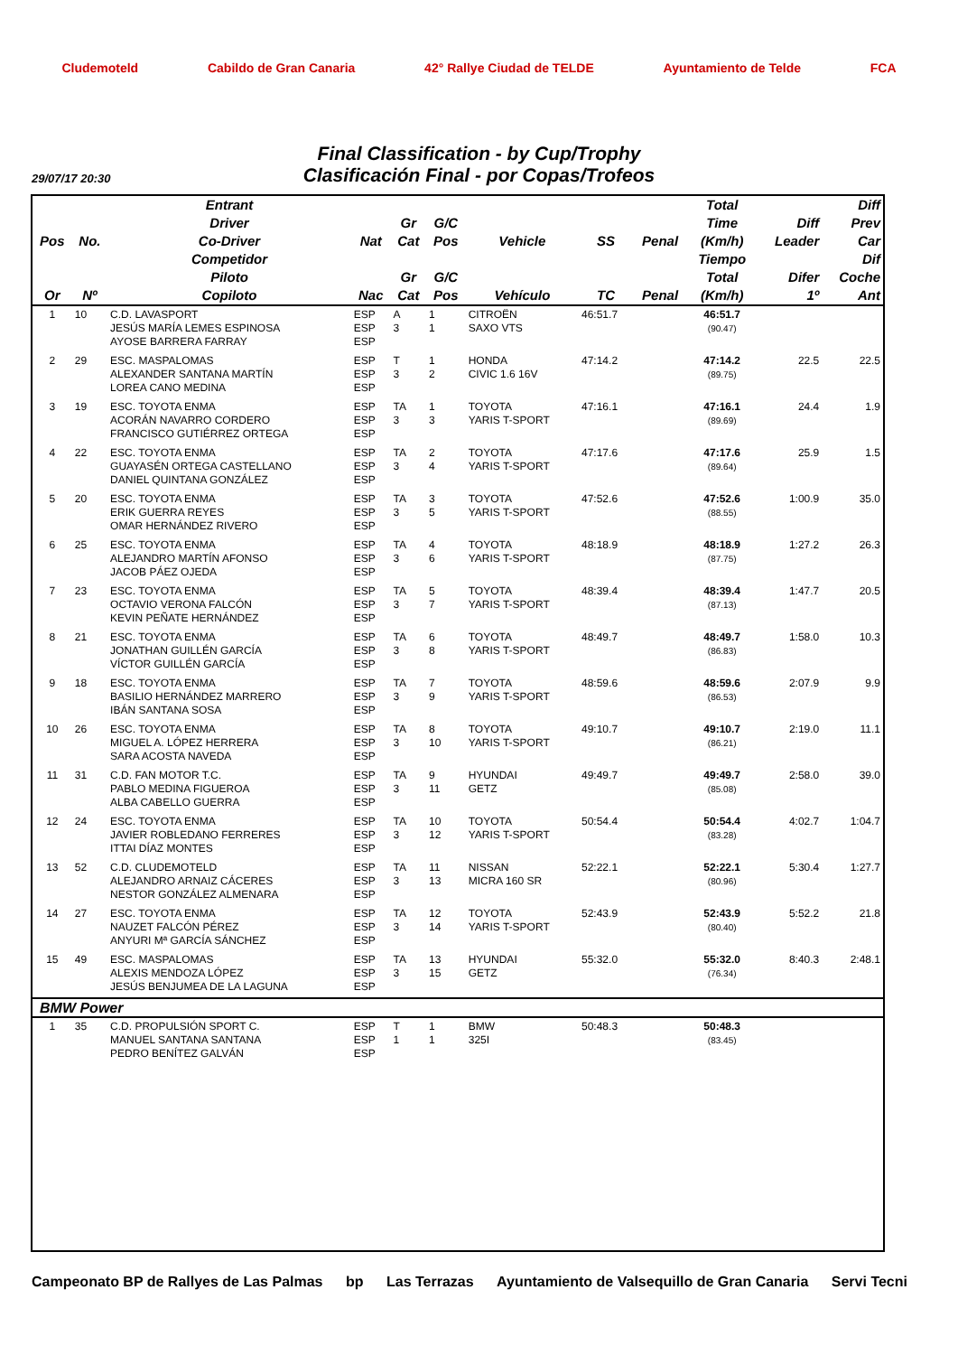Cludemoteld Cabildo de Gran Canaria 42° Rallye Ciudad de TELDE Ayuntamiento de Telde FCA
Final Classification - by Cup/Trophy
Clasificación Final - por Copas/Trofeos
29/07/17 20:30
| Pos | No. | Entrant Driver Co-Driver | Nat | Gr Cat | G/C Pos | Vehicle | SS | Penal | Total Time (Km/h) | Diff Leader | Diff Prev Car |
| --- | --- | --- | --- | --- | --- | --- | --- | --- | --- | --- | --- |
| Or | Nº | Competidor Piloto Copiloto | Nac | Gr Cat | G/C Pos | Vehículo | TC | Penal | Tiempo Total (Km/h) | Difer 1º | Dif Coche Ant |
| 1 | 10 | C.D. LAVASPORT JESÚS MARÍA LEMES ESPINOSA AYOSE BARRERA FARRAY | ESP ESP ESP | A 3 | 1 1 | CITROËN SAXO VTS | 46:51.7 | | 46:51.7 (90.47) | | |
| 2 | 29 | ESC. MASPALOMAS ALEXANDER SANTANA MARTÍN LOREA CANO MEDINA | ESP ESP ESP | T 3 | 1 2 | HONDA CIVIC 1.6 16V | 47:14.2 | | 47:14.2 (89.75) | 22.5 | 22.5 |
| 3 | 19 | ESC. TOYOTA ENMA ACORÁN NAVARRO CORDERO FRANCISCO GUTIÉRREZ ORTEGA | ESP ESP ESP | TA 3 | 1 3 | TOYOTA YARIS T-SPORT | 47:16.1 | | 47:16.1 (89.69) | 24.4 | 1.9 |
| 4 | 22 | ESC. TOYOTA ENMA GUAYASÉN ORTEGA CASTELLANO DANIEL QUINTANA GONZÁLEZ | ESP ESP ESP | TA 3 | 2 4 | TOYOTA YARIS T-SPORT | 47:17.6 | | 47:17.6 (89.64) | 25.9 | 1.5 |
| 5 | 20 | ESC. TOYOTA ENMA ERIK GUERRA REYES OMAR HERNÁNDEZ RIVERO | ESP ESP ESP | TA 3 | 3 5 | TOYOTA YARIS T-SPORT | 47:52.6 | | 47:52.6 (88.55) | 1:00.9 | 35.0 |
| 6 | 25 | ESC. TOYOTA ENMA ALEJANDRO MARTÍN AFONSO JACOB PÁEZ OJEDA | ESP ESP ESP | TA 3 | 4 6 | TOYOTA YARIS T-SPORT | 48:18.9 | | 48:18.9 (87.75) | 1:27.2 | 26.3 |
| 7 | 23 | ESC. TOYOTA ENMA OCTAVIO VERONA FALCÓN KEVIN PEÑATE HERNÁNDEZ | ESP ESP ESP | TA 3 | 5 7 | TOYOTA YARIS T-SPORT | 48:39.4 | | 48:39.4 (87.13) | 1:47.7 | 20.5 |
| 8 | 21 | ESC. TOYOTA ENMA JONATHAN GUILLÉN GARCÍA VÍCTOR GUILLÉN GARCÍA | ESP ESP ESP | TA 3 | 6 8 | TOYOTA YARIS T-SPORT | 48:49.7 | | 48:49.7 (86.83) | 1:58.0 | 10.3 |
| 9 | 18 | ESC. TOYOTA ENMA BASILIO HERNÁNDEZ MARRERO IBÁN SANTANA SOSA | ESP ESP ESP | TA 3 | 7 9 | TOYOTA YARIS T-SPORT | 48:59.6 | | 48:59.6 (86.53) | 2:07.9 | 9.9 |
| 10 | 26 | ESC. TOYOTA ENMA MIGUEL A. LÓPEZ HERRERA SARA ACOSTA NAVEDA | ESP ESP ESP | TA 3 | 8 10 | TOYOTA YARIS T-SPORT | 49:10.7 | | 49:10.7 (86.21) | 2:19.0 | 11.1 |
| 11 | 31 | C.D. FAN MOTOR T.C. PABLO MEDINA FIGUEROA ALBA CABELLO GUERRA | ESP ESP ESP | TA 3 | 9 11 | HYUNDAI GETZ | 49:49.7 | | 49:49.7 (85.08) | 2:58.0 | 39.0 |
| 12 | 24 | ESC. TOYOTA ENMA JAVIER ROBLEDANO FERRERES ITTAI DÍAZ MONTES | ESP ESP ESP | TA 3 | 10 12 | TOYOTA YARIS T-SPORT | 50:54.4 | | 50:54.4 (83.28) | 4:02.7 | 1:04.7 |
| 13 | 52 | C.D. CLUDEMOTELD ALEJANDRO ARNAIZ CÁCERES NESTOR GONZÁLEZ ALMENARA | ESP ESP ESP | TA 3 | 11 13 | NISSAN MICRA 160 SR | 52:22.1 | | 52:22.1 (80.96) | 5:30.4 | 1:27.7 |
| 14 | 27 | ESC. TOYOTA ENMA NAUZET FALCÓN PÉREZ ANYURI Mª GARCÍA SÁNCHEZ | ESP ESP ESP | TA 3 | 12 14 | TOYOTA YARIS T-SPORT | 52:43.9 | | 52:43.9 (80.40) | 5:52.2 | 21.8 |
| 15 | 49 | ESC. MASPALOMAS ALEXIS MENDOZA LÓPEZ JESÚS BENJUMEA DE LA LAGUNA | ESP ESP ESP | TA 3 | 13 15 | HYUNDAI GETZ | 55:32.0 | | 55:32.0 (76.34) | 8:40.3 | 2:48.1 |
| BMW Power | | | | | | | | | | | |
| 1 | 35 | C.D. PROPULSIÓN SPORT C. MANUEL SANTANA SANTANA PEDRO BENÍTEZ GALVÁN | ESP ESP ESP | T 1 | 1 1 | BMW 325I | 50:48.3 | | 50:48.3 (83.45) | | |
Campeonato BP de Rallyes de Las Palmas
bp Las Terrazas Ayuntamiento de Valsequillo de Gran Canaria
Servi Tecni